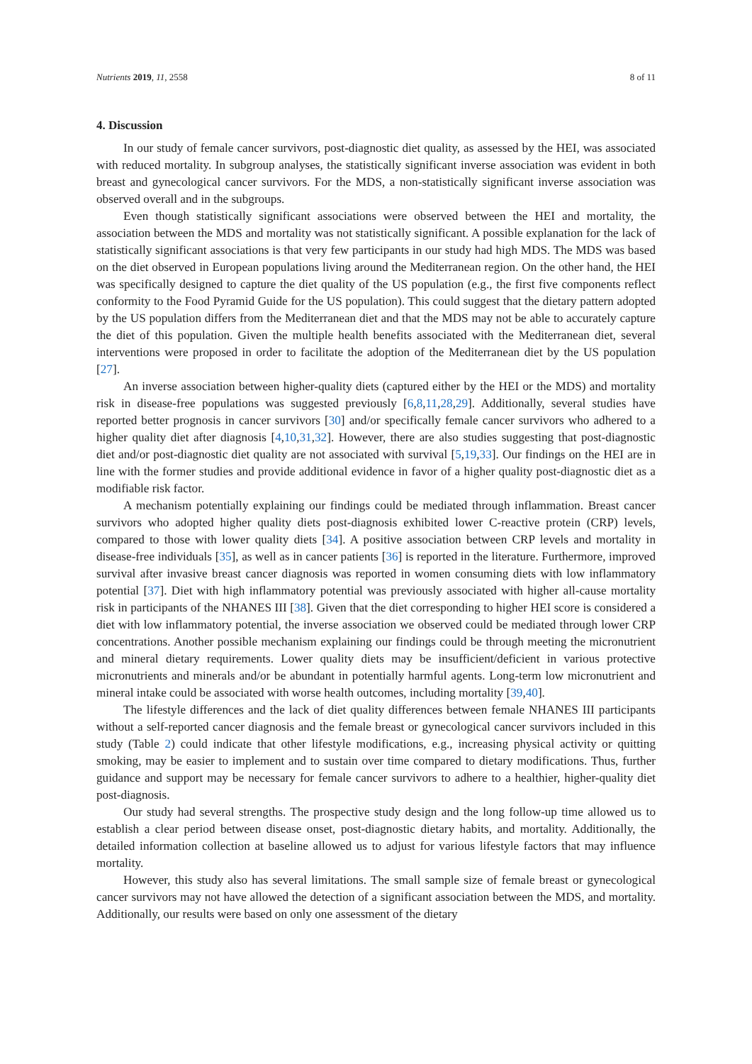Nutrients 2019, 11, 2558 8 of 11
4. Discussion
In our study of female cancer survivors, post-diagnostic diet quality, as assessed by the HEI, was associated with reduced mortality. In subgroup analyses, the statistically significant inverse association was evident in both breast and gynecological cancer survivors. For the MDS, a non-statistically significant inverse association was observed overall and in the subgroups.
Even though statistically significant associations were observed between the HEI and mortality, the association between the MDS and mortality was not statistically significant. A possible explanation for the lack of statistically significant associations is that very few participants in our study had high MDS. The MDS was based on the diet observed in European populations living around the Mediterranean region. On the other hand, the HEI was specifically designed to capture the diet quality of the US population (e.g., the first five components reflect conformity to the Food Pyramid Guide for the US population). This could suggest that the dietary pattern adopted by the US population differs from the Mediterranean diet and that the MDS may not be able to accurately capture the diet of this population. Given the multiple health benefits associated with the Mediterranean diet, several interventions were proposed in order to facilitate the adoption of the Mediterranean diet by the US population [27].
An inverse association between higher-quality diets (captured either by the HEI or the MDS) and mortality risk in disease-free populations was suggested previously [6,8,11,28,29]. Additionally, several studies have reported better prognosis in cancer survivors [30] and/or specifically female cancer survivors who adhered to a higher quality diet after diagnosis [4,10,31,32]. However, there are also studies suggesting that post-diagnostic diet and/or post-diagnostic diet quality are not associated with survival [5,19,33]. Our findings on the HEI are in line with the former studies and provide additional evidence in favor of a higher quality post-diagnostic diet as a modifiable risk factor.
A mechanism potentially explaining our findings could be mediated through inflammation. Breast cancer survivors who adopted higher quality diets post-diagnosis exhibited lower C-reactive protein (CRP) levels, compared to those with lower quality diets [34]. A positive association between CRP levels and mortality in disease-free individuals [35], as well as in cancer patients [36] is reported in the literature. Furthermore, improved survival after invasive breast cancer diagnosis was reported in women consuming diets with low inflammatory potential [37]. Diet with high inflammatory potential was previously associated with higher all-cause mortality risk in participants of the NHANES III [38]. Given that the diet corresponding to higher HEI score is considered a diet with low inflammatory potential, the inverse association we observed could be mediated through lower CRP concentrations. Another possible mechanism explaining our findings could be through meeting the micronutrient and mineral dietary requirements. Lower quality diets may be insufficient/deficient in various protective micronutrients and minerals and/or be abundant in potentially harmful agents. Long-term low micronutrient and mineral intake could be associated with worse health outcomes, including mortality [39,40].
The lifestyle differences and the lack of diet quality differences between female NHANES III participants without a self-reported cancer diagnosis and the female breast or gynecological cancer survivors included in this study (Table 2) could indicate that other lifestyle modifications, e.g., increasing physical activity or quitting smoking, may be easier to implement and to sustain over time compared to dietary modifications. Thus, further guidance and support may be necessary for female cancer survivors to adhere to a healthier, higher-quality diet post-diagnosis.
Our study had several strengths. The prospective study design and the long follow-up time allowed us to establish a clear period between disease onset, post-diagnostic dietary habits, and mortality. Additionally, the detailed information collection at baseline allowed us to adjust for various lifestyle factors that may influence mortality.
However, this study also has several limitations. The small sample size of female breast or gynecological cancer survivors may not have allowed the detection of a significant association between the MDS, and mortality. Additionally, our results were based on only one assessment of the dietary